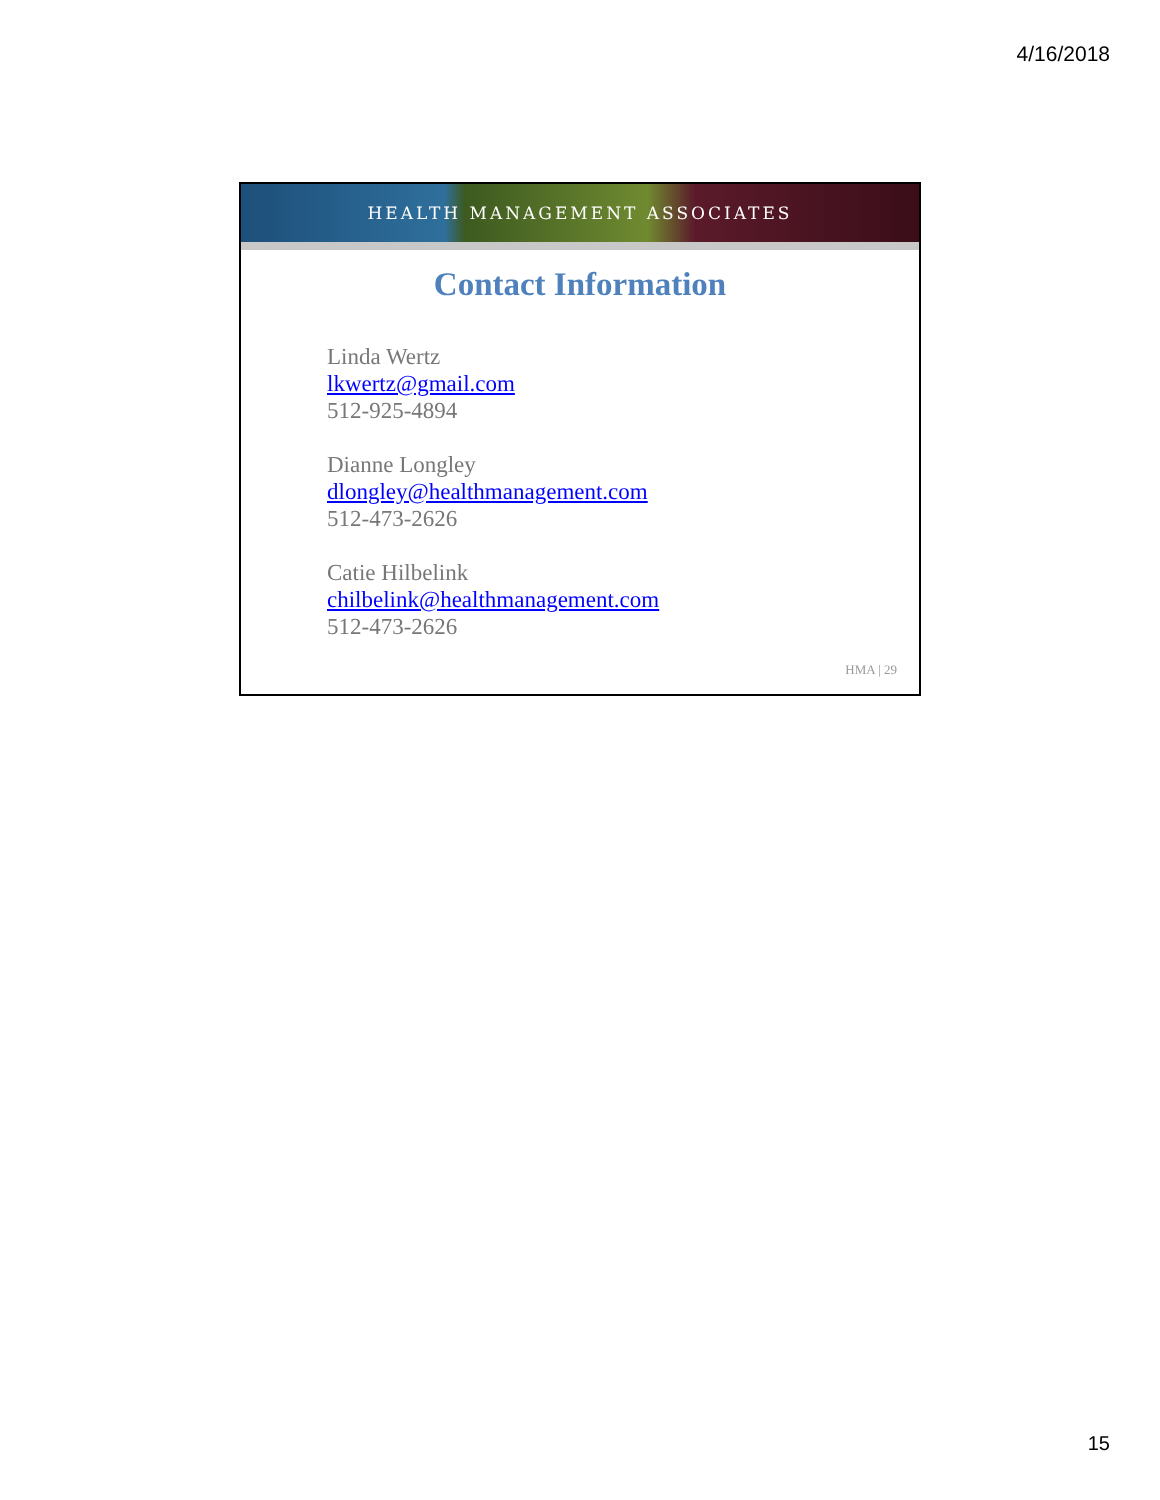4/16/2018
HEALTH MANAGEMENT ASSOCIATES
Contact Information
Linda Wertz
lkwertz@gmail.com
512-925-4894
Dianne Longley
dlongley@healthmanagement.com
512-473-2626
Catie Hilbelink
chilbelink@healthmanagement.com
512-473-2626
HMA | 29
15